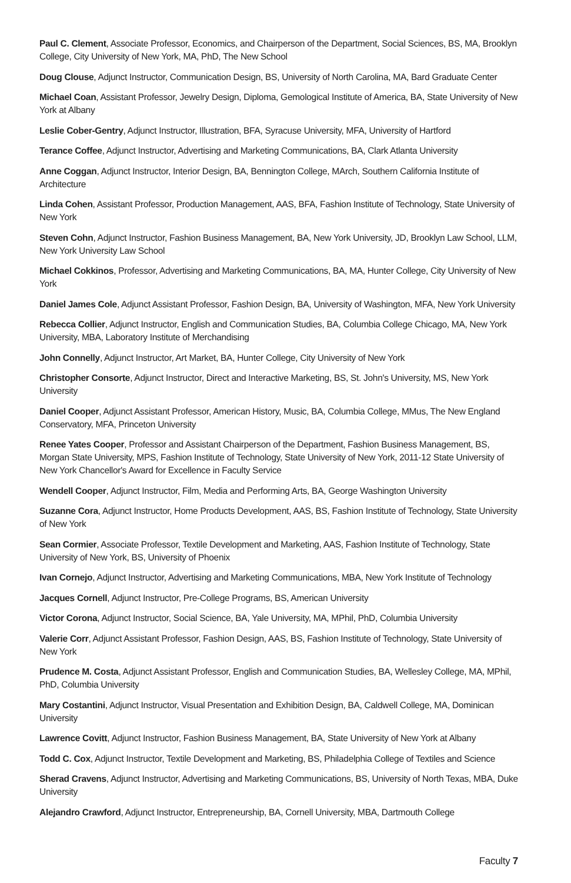Paul C. Clement, Associate Professor, Economics, and Chairperson of the Department, Social Sciences, BS, MA, Brooklyn College, City University of New York, MA, PhD, The New School
Doug Clouse, Adjunct Instructor, Communication Design, BS, University of North Carolina, MA, Bard Graduate Center
Michael Coan, Assistant Professor, Jewelry Design, Diploma, Gemological Institute of America, BA, State University of New York at Albany
Leslie Cober-Gentry, Adjunct Instructor, Illustration, BFA, Syracuse University, MFA, University of Hartford
Terance Coffee, Adjunct Instructor, Advertising and Marketing Communications, BA, Clark Atlanta University
Anne Coggan, Adjunct Instructor, Interior Design, BA, Bennington College, MArch, Southern California Institute of Architecture
Linda Cohen, Assistant Professor, Production Management, AAS, BFA, Fashion Institute of Technology, State University of New York
Steven Cohn, Adjunct Instructor, Fashion Business Management, BA, New York University, JD, Brooklyn Law School, LLM, New York University Law School
Michael Cokkinos, Professor, Advertising and Marketing Communications, BA, MA, Hunter College, City University of New York
Daniel James Cole, Adjunct Assistant Professor, Fashion Design, BA, University of Washington, MFA, New York University
Rebecca Collier, Adjunct Instructor, English and Communication Studies, BA, Columbia College Chicago, MA, New York University, MBA, Laboratory Institute of Merchandising
John Connelly, Adjunct Instructor, Art Market, BA, Hunter College, City University of New York
Christopher Consorte, Adjunct Instructor, Direct and Interactive Marketing, BS, St. John's University, MS, New York University
Daniel Cooper, Adjunct Assistant Professor, American History, Music, BA, Columbia College, MMus, The New England Conservatory, MFA, Princeton University
Renee Yates Cooper, Professor and Assistant Chairperson of the Department, Fashion Business Management, BS, Morgan State University, MPS, Fashion Institute of Technology, State University of New York, 2011-12 State University of New York Chancellor's Award for Excellence in Faculty Service
Wendell Cooper, Adjunct Instructor, Film, Media and Performing Arts, BA, George Washington University
Suzanne Cora, Adjunct Instructor, Home Products Development, AAS, BS, Fashion Institute of Technology, State University of New York
Sean Cormier, Associate Professor, Textile Development and Marketing, AAS, Fashion Institute of Technology, State University of New York, BS, University of Phoenix
Ivan Cornejo, Adjunct Instructor, Advertising and Marketing Communications, MBA, New York Institute of Technology
Jacques Cornell, Adjunct Instructor, Pre-College Programs, BS, American University
Victor Corona, Adjunct Instructor, Social Science, BA, Yale University, MA, MPhil, PhD, Columbia University
Valerie Corr, Adjunct Assistant Professor, Fashion Design, AAS, BS, Fashion Institute of Technology, State University of New York
Prudence M. Costa, Adjunct Assistant Professor, English and Communication Studies, BA, Wellesley College, MA, MPhil, PhD, Columbia University
Mary Costantini, Adjunct Instructor, Visual Presentation and Exhibition Design, BA, Caldwell College, MA, Dominican University
Lawrence Covitt, Adjunct Instructor, Fashion Business Management, BA, State University of New York at Albany
Todd C. Cox, Adjunct Instructor, Textile Development and Marketing, BS, Philadelphia College of Textiles and Science
Sherad Cravens, Adjunct Instructor, Advertising and Marketing Communications, BS, University of North Texas, MBA, Duke University
Alejandro Crawford, Adjunct Instructor, Entrepreneurship, BA, Cornell University, MBA, Dartmouth College
Faculty 7